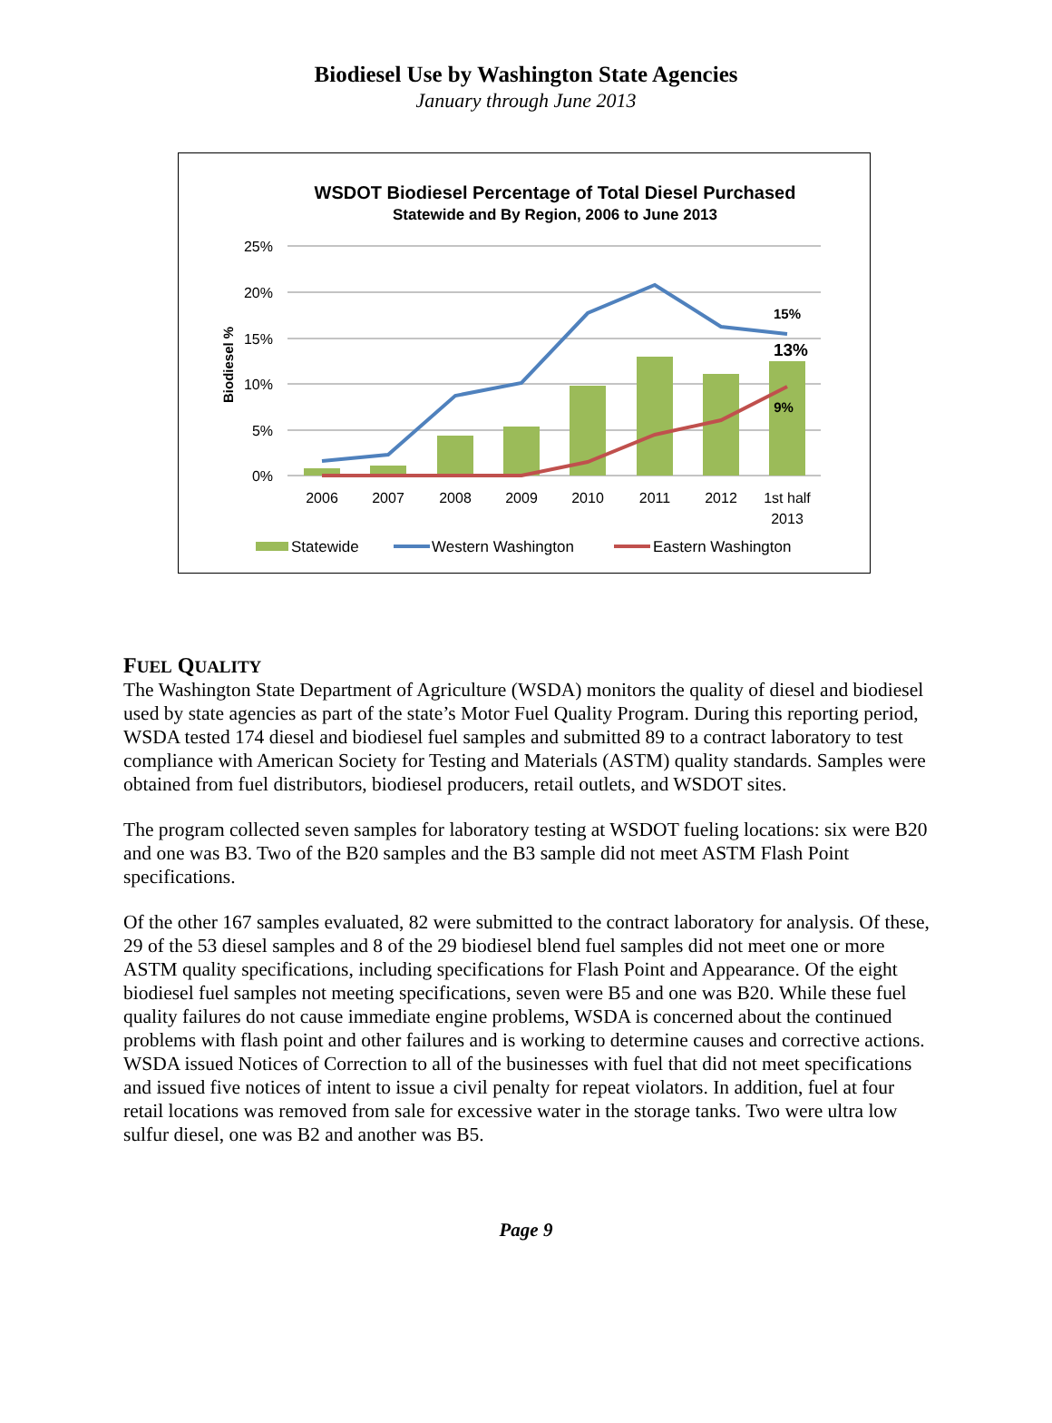Biodiesel Use by Washington State Agencies
January through June 2013
WSDOT Biodiesel Percentage of Total Diesel Purchased
Statewide and By Region, 2006 to June 2013
25%
20%
15%
10%
5%
0%
Biodiesel %
2006
2007
2008
2009
2010
2011
2012
1st half
2013
15%
13%
9%
Statewide
Western Washington
Eastern Washington
FUEL QUALITY
The Washington State Department of Agriculture (WSDA) monitors the quality of diesel and biodiesel used by state agencies as part of the state’s Motor Fuel Quality Program. During this reporting period, WSDA tested 174 diesel and biodiesel fuel samples and submitted 89 to a contract laboratory to test compliance with American Society for Testing and Materials (ASTM) quality standards. Samples were obtained from fuel distributors, biodiesel producers, retail outlets, and WSDOT sites.
The program collected seven samples for laboratory testing at WSDOT fueling locations: six were B20 and one was B3. Two of the B20 samples and the B3 sample did not meet ASTM Flash Point specifications.
Of the other 167 samples evaluated, 82 were submitted to the contract laboratory for analysis. Of these, 29 of the 53 diesel samples and 8 of the 29 biodiesel blend fuel samples did not meet one or more ASTM quality specifications, including specifications for Flash Point and Appearance. Of the eight biodiesel fuel samples not meeting specifications, seven were B5 and one was B20. While these fuel quality failures do not cause immediate engine problems, WSDA is concerned about the continued problems with flash point and other failures and is working to determine causes and corrective actions. WSDA issued Notices of Correction to all of the businesses with fuel that did not meet specifications and issued five notices of intent to issue a civil penalty for repeat violators. In addition, fuel at four retail locations was removed from sale for excessive water in the storage tanks. Two were ultra low sulfur diesel, one was B2 and another was B5.
Page 9